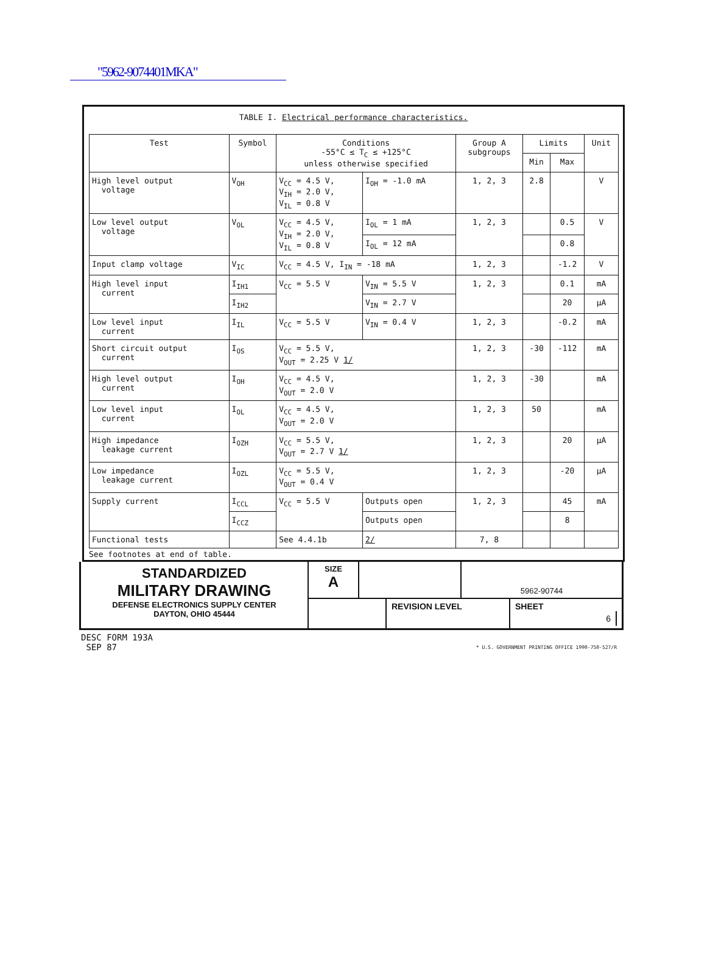"5962-9074401MKA"
TABLE I. Electrical performance characteristics.
| Test | Symbol | Conditions -55°C ≤ T<sub>C</sub> ≤ +125°C unless otherwise specified | | Group A subgroups | Limits | | Unit |
| --- | --- | --- | --- | --- | --- | --- | --- |
| | | | | | Min | Max | |
| High level output voltage | V<sub>OH</sub> | V<sub>CC</sub> = 4.5 V, V<sub>IH</sub> = 2.0 V, V<sub>IL</sub> = 0.8 V | I<sub>OH</sub> = -1.0 mA | 1, 2, 3 | 2.8 | | V |
| Low level output voltage | V<sub>OL</sub> | V<sub>CC</sub> = 4.5 V, V<sub>IH</sub> = 2.0 V, V<sub>IL</sub> = 0.8 V | I<sub>OL</sub> = 1 mA | 1, 2, 3 | | 0.5 | V |
| | | | I<sub>OL</sub> = 12 mA | | | 0.8 | |
| Input clamp voltage | V<sub>IC</sub> | V<sub>CC</sub> = 4.5 V, I<sub>IN</sub> = -18 mA | | 1, 2, 3 | | -1.2 | V |
| High level input current | I<sub>IH1</sub> | V<sub>CC</sub> = 5.5 V | V<sub>IN</sub> = 5.5 V | 1, 2, 3 | | 0.1 | mA |
| | I<sub>IH2</sub> | | V<sub>IN</sub> = 2.7 V | | | 20 | µA |
| Low level input current | I<sub>IL</sub> | V<sub>CC</sub> = 5.5 V | V<sub>IN</sub> = 0.4 V | 1, 2, 3 | | -0.2 | mA |
| Short circuit output current | I<sub>OS</sub> | V<sub>CC</sub> = 5.5 V, V<sub>OUT</sub> = 2.25 V 1/ | | 1, 2, 3 | -30 | -112 | mA |
| High level output current | I<sub>OH</sub> | V<sub>CC</sub> = 4.5 V, V<sub>OUT</sub> = 2.0 V | | 1, 2, 3 | -30 | | mA |
| Low level input current | I<sub>OL</sub> | V<sub>CC</sub> = 4.5 V, V<sub>OUT</sub> = 2.0 V | | 1, 2, 3 | 50 | | mA |
| High impedance leakage current | I<sub>OZH</sub> | V<sub>CC</sub> = 5.5 V, V<sub>OUT</sub> = 2.7 V 1/ | | 1, 2, 3 | | 20 | µA |
| Low impedance leakage current | I<sub>OZL</sub> | V<sub>CC</sub> = 5.5 V, V<sub>OUT</sub> = 0.4 V | | 1, 2, 3 | | -20 | µA |
| Supply current | I<sub>CCL</sub> | V<sub>CC</sub> = 5.5 V | Outputs open | 1, 2, 3 | | 45 | mA |
| | I<sub>CCZ</sub> | | Outputs open | | | 8 | |
| Functional tests | | See 4.4.1b | 2/ | 7, 8 | | | |
See footnotes at end of table.
STANDARDIZED
MILITARY DRAWING
DEFENSE ELECTRONICS SUPPLY CENTER
DAYTON, OHIO 45444
SIZE
A
5962-90744
REVISION LEVEL SHEET
6
DESC FORM 193A
SEP 87
* U.S. GOVERNMENT PRINTING OFFICE 1990-750-527/R